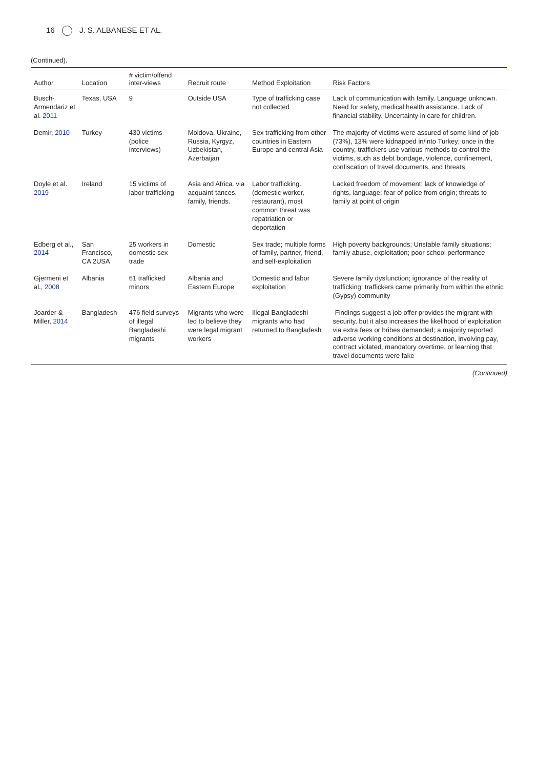16 J. S. ALBANESE ET AL.
(Continued).
| Author | Location | # victim/offend inter-views | Recruit route | Method Exploitation | Risk Factors |
| --- | --- | --- | --- | --- | --- |
| Busch-Armendariz et al. 2011 | Texas, USA | 9 | Outside USA | Type of trafficking case not collected | Lack of communication with family. Language unknown. Need for safety, medical health assistance. Lack of financial stability. Uncertainty in care for children. |
| Demir, 2010 | Turkey | 430 victims (police interviews) | Moldova, Ukraine, Russia, Kyrgyz, Uzbekistan, Azerbaijan | Sex trafficking from other countries in Eastern Europe and central Asia | The majority of victims were assured of some kind of job (73%), 13% were kidnapped in/into Turkey; once in the country, traffickers use various methods to control the victims, such as debt bondage, violence, confinement, confiscation of travel documents, and threats |
| Doyle et al. 2019 | Ireland | 15 victims of labor trafficking | Asia and Africa. via acquaint-tances, family, friends. | Labor trafficking. (domestic worker, restaurant), most common threat was repatriation or deportation | Lacked freedom of movement; lack of knowledge of rights, language; fear of police from origin; threats to family at point of origin |
| Edberg et al., 2014 | San Francisco, CA 2USA | 25 workers in domestic sex trade | Domestic | Sex trade; multiple forms of family, partner, friend, and self-exploitation | High poverty backgrounds; Unstable family situations; family abuse, exploitation; poor school performance |
| Gjermeni et al., 2008 | Albania | 61 trafficked minors | Albania and Eastern Europe | Domestic and labor exploitation | Severe family dysfunction; ignorance of the reality of trafficking; traffickers came primarily from within the ethnic (Gypsy) community |
| Joarder & Miller, 2014 | Bangladesh | 476 field surveys of illegal Bangladeshi migrants | Migrants who were led to believe they were legal migrant workers | Illegal Bangladeshi migrants who had returned to Bangladesh | -Findings suggest a job offer provides the migrant with security, but it also increases the likelihood of exploitation via extra fees or bribes demanded; a majority reported adverse working conditions at destination, involving pay, contract violated, mandatory overtime, or learning that travel documents were fake |
(Continued)